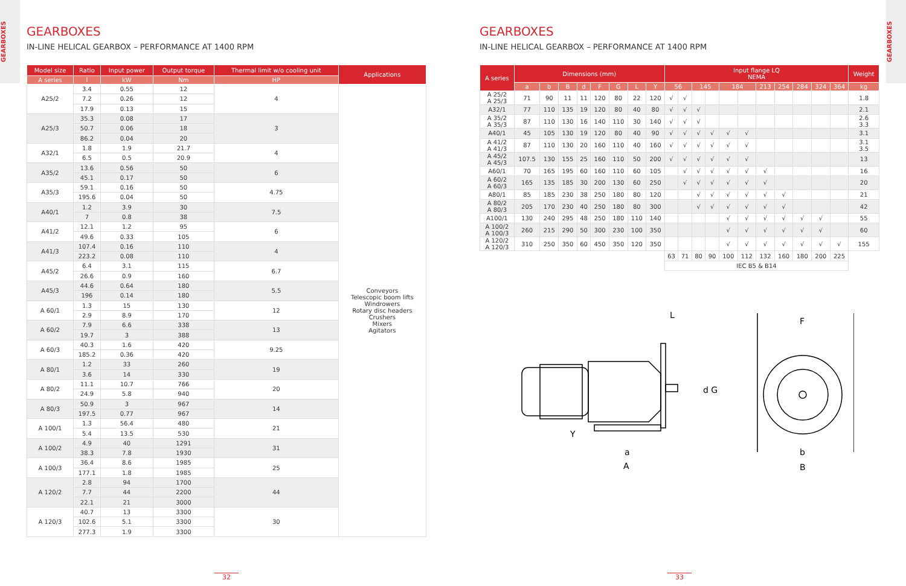GEARBOXES
GEARBOXES
IN-LINE HELICAL GEARBOX – PERFORMANCE AT 1400 RPM
| Model size | Ratio | Input power | Output torque | Thermal limit w/o cooling unit | Applications |
| --- | --- | --- | --- | --- | --- |
| A series | I | kW | Nm | HP | |
| A25/2 | 3.4 | 0.55 | 12 | 4 | Conveyors Telescopic boom lifts Windrowers Rotary disc headers Crushers Mixers Agitators |
| | 7.2 | 0.26 | 12 | | |
| | 17.9 | 0.13 | 15 | | |
| A25/3 | 35.3 | 0.08 | 17 | 3 | |
| | 50.7 | 0.06 | 18 | | |
| | 86.2 | 0.04 | 20 | | |
| A32/1 | 1.8 | 1.9 | 21.7 | 4 | |
| | 6.5 | 0.5 | 20.9 | | |
| A35/2 | 13.6 | 0.56 | 50 | 6 | |
| | 45.1 | 0.17 | 50 | | |
| A35/3 | 59.1 | 0.16 | 50 | 4.75 | |
| | 195.6 | 0.04 | 50 | | |
| A40/1 | 1.2 | 3.9 | 30 | 7.5 | |
| | 7 | 0.8 | 38 | | |
| A41/2 | 12.1 | 1.2 | 95 | 6 | |
| | 49.6 | 0.33 | 105 | | |
| A41/3 | 107.4 | 0.16 | 110 | 4 | |
| | 223.2 | 0.08 | 110 | | |
| A45/2 | 6.4 | 3.1 | 115 | 6.7 | |
| | 26.6 | 0.9 | 160 | | |
| A45/3 | 44.6 | 0.64 | 180 | 5.5 | |
| | 196 | 0.14 | 180 | | |
| A 60/1 | 1.3 | 15 | 130 | 12 | |
| | 2.9 | 8.9 | 170 | | |
| A 60/2 | 7.9 | 6.6 | 338 | 13 | |
| | 19.7 | 3 | 388 | | |
| A 60/3 | 40.3 | 1.6 | 420 | 9.25 | |
| | 185.2 | 0.36 | 420 | | |
| A 80/1 | 1.2 | 33 | 260 | 19 | |
| | 3.6 | 14 | 330 | | |
| A 80/2 | 11.1 | 10.7 | 766 | 20 | |
| | 24.9 | 5.8 | 940 | | |
| A 80/3 | 50.9 | 3 | 967 | 14 | |
| | 197.5 | 0.77 | 967 | | |
| A 100/1 | 1.3 | 56.4 | 480 | 21 | |
| | 5.4 | 13.5 | 530 | | |
| A 100/2 | 4.9 | 40 | 1291 | 31 | |
| | 38.3 | 7.8 | 1930 | | |
| A 100/3 | 36.4 | 8.6 | 1985 | 25 | |
| | 177.1 | 1.8 | 1985 | | |
| A 120/2 | 2.8 | 94 | 1700 | 44 | |
| | 7.7 | 44 | 2200 | | |
| | 22.1 | 21 | 3000 | | |
| A 120/3 | 40.7 | 13 | 3300 | 30 | |
| | 102.6 | 5.1 | 3300 | | |
| | 277.3 | 1.9 | 3300 | | |
32
GEARBOXES
GEARBOXES
IN-LINE HELICAL GEARBOX – PERFORMANCE AT 1400 RPM
| A series | Dimensions (mm) | | | | | | | | Input flange LQ NEMA | | | | | | | | | | | Weight |
| --- | --- | --- | --- | --- | --- | --- | --- | --- | --- | --- | --- | --- | --- | --- | --- | --- | --- | --- | --- | --- |
| | a | b | B | d | F | G | L | Y | 56 | | 145 | | 184 | | 213 | 254 | 284 | 324 | 364 | kg |
| A 25/2 A 25/3 | 71 | 90 | 11 | 11 | 120 | 80 | 22 | 120 | √ | √ | | | | | | | | | | 1.8 |
| A32/1 | 77 | 110 | 135 | 19 | 120 | 80 | 40 | 80 | √ | √ | √ | | | | | | | | | 2.1 |
| A 35/2 A 35/3 | 87 | 110 | 130 | 16 | 140 | 110 | 30 | 140 | √ | √ | √ | | | | | | | | | 2.6 3.3 |
| A40/1 | 45 | 105 | 130 | 19 | 120 | 80 | 40 | 90 | √ | √ | √ | √ | √ | √ | | | | | | 3.1 |
| A 41/2 A 41/3 | 87 | 110 | 130 | 20 | 160 | 110 | 40 | 160 | √ | √ | √ | √ | √ | √ | | | | | | 3.1 3.5 |
| A 45/2 A 45/3 | 107.5 | 130 | 155 | 25 | 160 | 110 | 50 | 200 | √ | √ | √ | √ | √ | √ | | | | | | 13 |
| A60/1 | 70 | 165 | 195 | 60 | 160 | 110 | 60 | 105 | | √ | √ | √ | √ | √ | √ | | | | | 16 |
| A 60/2 A 60/3 | 165 | 135 | 185 | 30 | 200 | 130 | 60 | 250 | | √ | √ | √ | √ | √ | √ | | | | | 20 |
| A80/1 | 85 | 185 | 230 | 38 | 250 | 180 | 80 | 120 | | | √ | √ | √ | √ | √ | √ | | | | 21 |
| A 80/2 A 80/3 | 205 | 170 | 230 | 40 | 250 | 180 | 80 | 300 | | | √ | √ | √ | √ | √ | √ | | | | 42 |
| A100/1 | 130 | 240 | 295 | 48 | 250 | 180 | 110 | 140 | | | | | √ | √ | √ | √ | √ | √ | | 55 |
| A 100/2 A 100/3 | 260 | 215 | 290 | 50 | 300 | 230 | 100 | 350 | | | | | √ | √ | √ | √ | √ | √ | | 60 |
| A 120/2 A 120/3 | 310 | 250 | 350 | 60 | 450 | 350 | 120 | 350 | | | | | √ | √ | √ | √ | √ | √ | √ | 155 |
| | | | | | | | | | 63 | 71 | 80 | 90 | 100 | 112 | 132 | 160 | 180 | 200 | 225 | |
| | | | | | | | | | IEC B5 & B14 | | | | | | | | | | | |
L
d G
Y
a
A
F
b
B
33